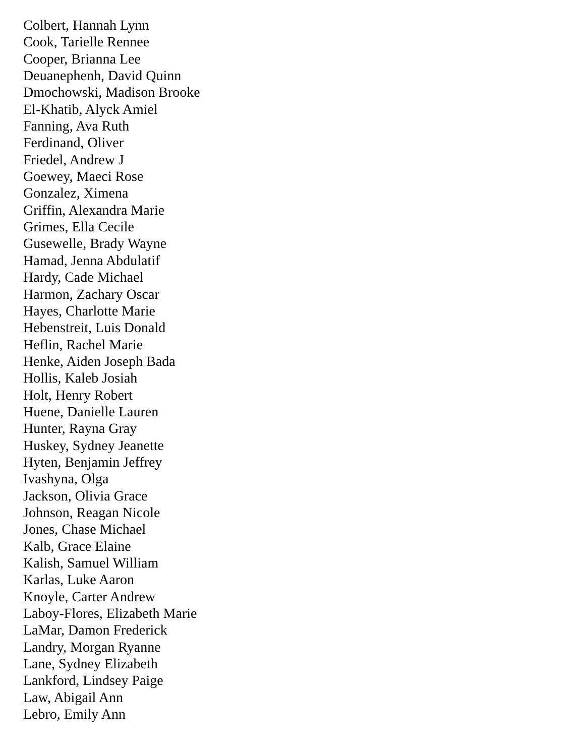Colbert, Hannah Lynn
Cook, Tarielle Rennee
Cooper, Brianna Lee
Deuanephenh, David Quinn
Dmochowski, Madison Brooke
El-Khatib, Alyck Amiel
Fanning, Ava Ruth
Ferdinand, Oliver
Friedel, Andrew J
Goewey, Maeci Rose
Gonzalez, Ximena
Griffin, Alexandra Marie
Grimes, Ella Cecile
Gusewelle, Brady Wayne
Hamad, Jenna Abdulatif
Hardy, Cade Michael
Harmon, Zachary Oscar
Hayes, Charlotte Marie
Hebenstreit, Luis Donald
Heflin, Rachel Marie
Henke, Aiden Joseph Bada
Hollis, Kaleb Josiah
Holt, Henry Robert
Huene, Danielle Lauren
Hunter, Rayna Gray
Huskey, Sydney Jeanette
Hyten, Benjamin Jeffrey
Ivashyna, Olga
Jackson, Olivia Grace
Johnson, Reagan Nicole
Jones, Chase Michael
Kalb, Grace Elaine
Kalish, Samuel William
Karlas, Luke Aaron
Knoyle, Carter Andrew
Laboy-Flores, Elizabeth Marie
LaMar, Damon Frederick
Landry, Morgan Ryanne
Lane, Sydney Elizabeth
Lankford, Lindsey Paige
Law, Abigail Ann
Lebro, Emily Ann